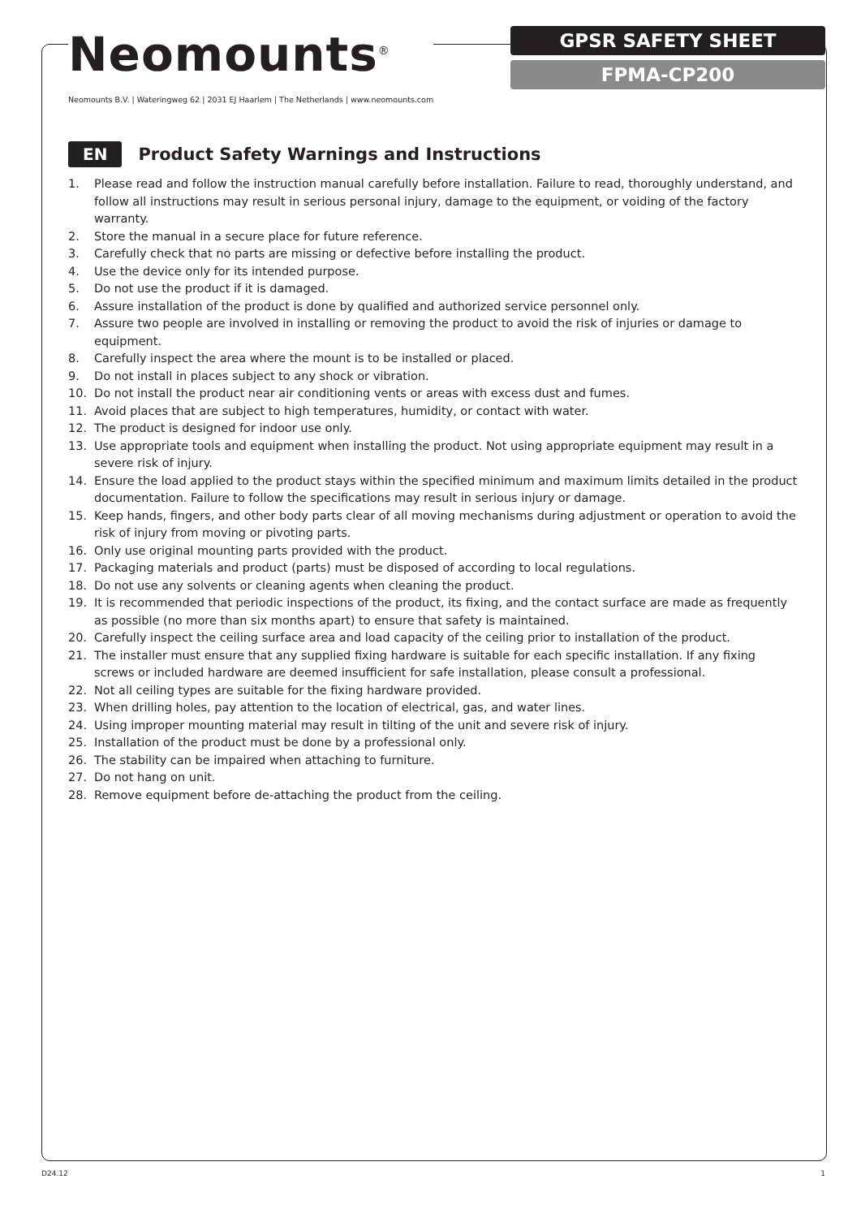Neomounts<sup>®</sup>
Neomounts B.V. | Wateringweg 62 | 2031 EJ Haarlem | The Netherlands | www.neomounts.com
GPSR SAFETY SHEET
FPMA-CP200
EN
Product Safety Warnings and Instructions
1. Please read and follow the instruction manual carefully before installation. Failure to read, thoroughly understand, and follow all instructions may result in serious personal injury, damage to the equipment, or voiding of the factory warranty.
2. Store the manual in a secure place for future reference.
3. Carefully check that no parts are missing or defective before installing the product.
4. Use the device only for its intended purpose.
5. Do not use the product if it is damaged.
6. Assure installation of the product is done by qualified and authorized service personnel only.
7. Assure two people are involved in installing or removing the product to avoid the risk of injuries or damage to equipment.
8. Carefully inspect the area where the mount is to be installed or placed.
9. Do not install in places subject to any shock or vibration.
10. Do not install the product near air conditioning vents or areas with excess dust and fumes.
11. Avoid places that are subject to high temperatures, humidity, or contact with water.
12. The product is designed for indoor use only.
13. Use appropriate tools and equipment when installing the product. Not using appropriate equipment may result in a severe risk of injury.
14. Ensure the load applied to the product stays within the specified minimum and maximum limits detailed in the product documentation. Failure to follow the specifications may result in serious injury or damage.
15. Keep hands, fingers, and other body parts clear of all moving mechanisms during adjustment or operation to avoid the risk of injury from moving or pivoting parts.
16. Only use original mounting parts provided with the product.
17. Packaging materials and product (parts) must be disposed of according to local regulations.
18. Do not use any solvents or cleaning agents when cleaning the product.
19. It is recommended that periodic inspections of the product, its fixing, and the contact surface are made as frequently as possible (no more than six months apart) to ensure that safety is maintained.
20. Carefully inspect the ceiling surface area and load capacity of the ceiling prior to installation of the product.
21. The installer must ensure that any supplied fixing hardware is suitable for each specific installation. If any fixing screws or included hardware are deemed insufficient for safe installation, please consult a professional.
22. Not all ceiling types are suitable for the fixing hardware provided.
23. When drilling holes, pay attention to the location of electrical, gas, and water lines.
24. Using improper mounting material may result in tilting of the unit and severe risk of injury.
25. Installation of the product must be done by a professional only.
26. The stability can be impaired when attaching to furniture.
27. Do not hang on unit.
28. Remove equipment before de-attaching the product from the ceiling.
D24.12 1